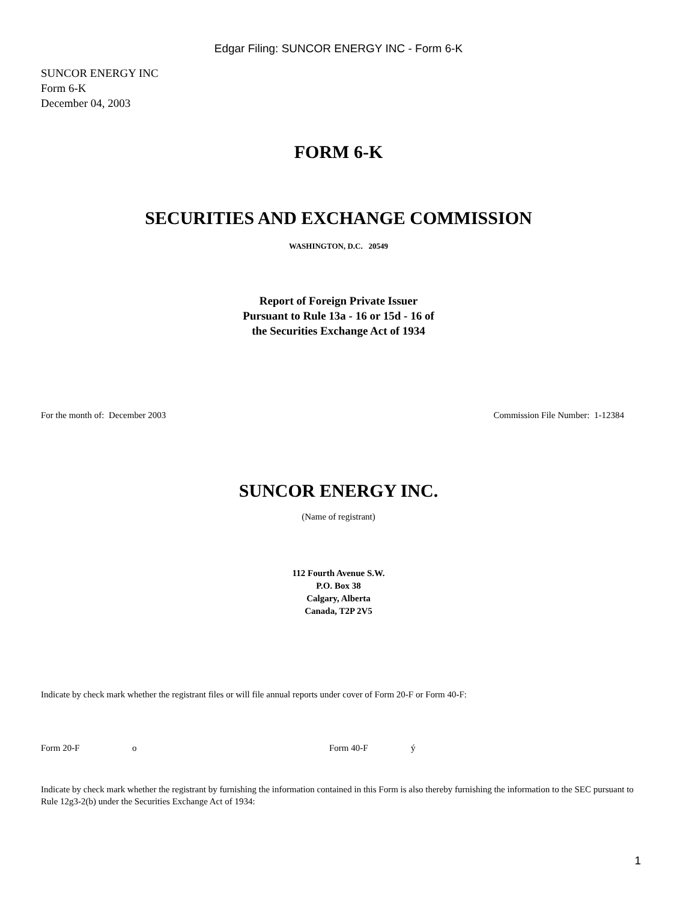Edgar Filing: SUNCOR ENERGY INC - Form 6-K
SUNCOR ENERGY INC
Form 6-K
December 04, 2003
FORM 6-K
SECURITIES AND EXCHANGE COMMISSION
WASHINGTON, D.C. 20549
Report of Foreign Private Issuer
Pursuant to Rule 13a - 16 or 15d - 16 of
the Securities Exchange Act of 1934
For the month of: December 2003 Commission File Number: 1-12384
SUNCOR ENERGY INC.
(Name of registrant)
112 Fourth Avenue S.W.
P.O. Box 38
Calgary, Alberta
Canada, T2P 2V5
Indicate by check mark whether the registrant files or will file annual reports under cover of Form 20-F or Form 40-F:
Form 20-F o Form 40-F ý
Indicate by check mark whether the registrant by furnishing the information contained in this Form is also thereby furnishing the information to the SEC pursuant to Rule 12g3-2(b) under the Securities Exchange Act of 1934:
1